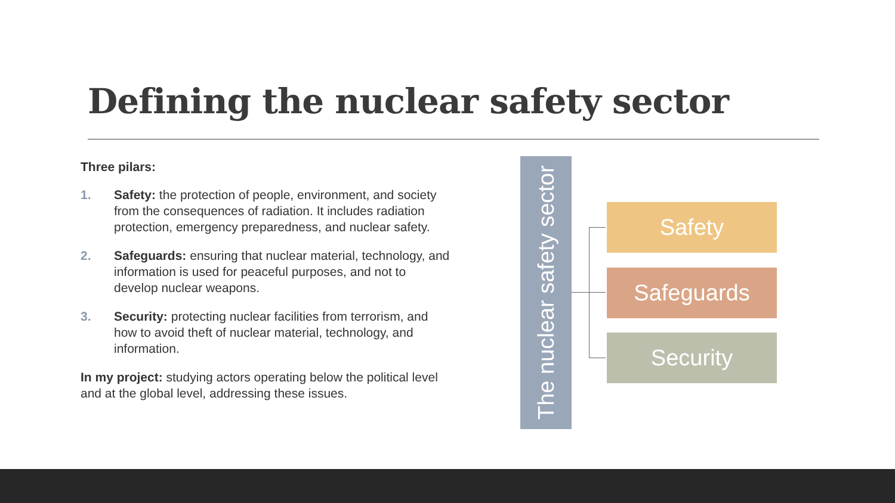Defining the nuclear safety sector
Three pilars:
1. Safety: the protection of people, environment, and society from the consequences of radiation. It includes radiation protection, emergency preparedness, and nuclear safety.
2. Safeguards: ensuring that nuclear material, technology, and information is used for peaceful purposes, and not to develop nuclear weapons.
3. Security: protecting nuclear facilities from terrorism, and how to avoid theft of nuclear material, technology, and information.
In my project: studying actors operating below the political level and at the global level, addressing these issues.
The nuclear safety sector
Safety
Safeguards
Security